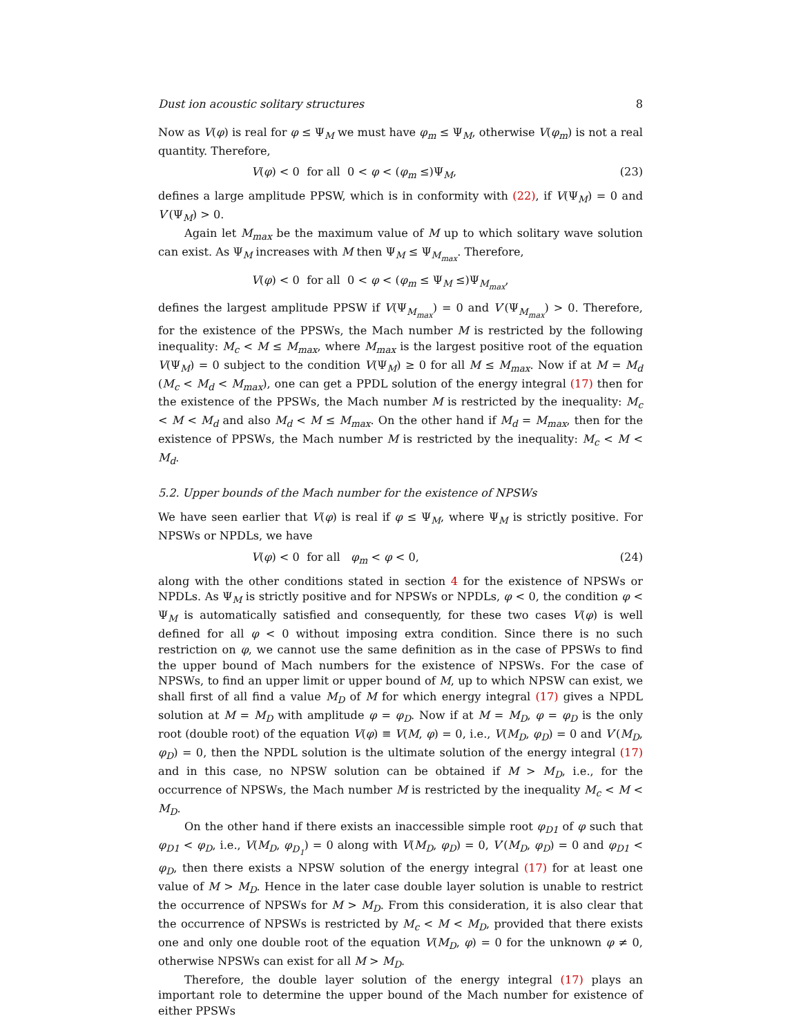Dust ion acoustic solitary structures 8
Now as V(φ) is real for φ ≤ Ψ<sub>M</sub> we must have φ<sub>m</sub> ≤ Ψ<sub>M</sub>, otherwise V(φ<sub>m</sub>) is not a real quantity. Therefore,
V(φ) < 0 for all 0 < φ < (φ<sub>m</sub> ≤)Ψ<sub>M</sub>, (23)
defines a large amplitude PPSW, which is in conformity with (22), if V(Ψ<sub>M</sub>) = 0 and V′(Ψ<sub>M</sub>) > 0.
Again let M<sub>max</sub> be the maximum value of M up to which solitary wave solution can exist. As Ψ<sub>M</sub> increases with M then Ψ<sub>M</sub> ≤ Ψ<sub>M<sub>max</sub></sub>. Therefore,
V(φ) < 0 for all 0 < φ < (φ<sub>m</sub> ≤ Ψ<sub>M</sub> ≤)Ψ<sub>M<sub>max</sub></sub>,
defines the largest amplitude PPSW if V(Ψ<sub>M<sub>max</sub></sub>) = 0 and V′(Ψ<sub>M<sub>max</sub></sub>) > 0. Therefore, for the existence of the PPSWs, the Mach number M is restricted by the following inequality: M<sub>c</sub> < M ≤ M<sub>max</sub>, where M<sub>max</sub> is the largest positive root of the equation V(Ψ<sub>M</sub>) = 0 subject to the condition V(Ψ<sub>M</sub>) ≥ 0 for all M ≤ M<sub>max</sub>. Now if at M = M<sub>d</sub> (M<sub>c</sub> < M<sub>d</sub> < M<sub>max</sub>), one can get a PPDL solution of the energy integral (17) then for the existence of the PPSWs, the Mach number M is restricted by the inequality: M<sub>c</sub> < M < M<sub>d</sub> and also M<sub>d</sub> < M ≤ M<sub>max</sub>. On the other hand if M<sub>d</sub> = M<sub>max</sub>, then for the existence of PPSWs, the Mach number M is restricted by the inequality: M<sub>c</sub> < M < M<sub>d</sub>.
5.2. Upper bounds of the Mach number for the existence of NPSWs
We have seen earlier that V(φ) is real if φ ≤ Ψ<sub>M</sub>, where Ψ<sub>M</sub> is strictly positive. For NPSWs or NPDLs, we have
V(φ) < 0 for all φ<sub>m</sub> < φ < 0, (24)
along with the other conditions stated in section 4 for the existence of NPSWs or NPDLs. As Ψ<sub>M</sub> is strictly positive and for NPSWs or NPDLs, φ < 0, the condition φ < Ψ<sub>M</sub> is automatically satisfied and consequently, for these two cases V(φ) is well defined for all φ < 0 without imposing extra condition. Since there is no such restriction on φ, we cannot use the same definition as in the case of PPSWs to find the upper bound of Mach numbers for the existence of NPSWs. For the case of NPSWs, to find an upper limit or upper bound of M, up to which NPSW can exist, we shall first of all find a value M<sub>D</sub> of M for which energy integral (17) gives a NPDL solution at M = M<sub>D</sub> with amplitude φ = φ<sub>D</sub>. Now if at M = M<sub>D</sub>, φ = φ<sub>D</sub> is the only root (double root) of the equation V(φ) ≡ V(M, φ) = 0, i.e., V(M<sub>D</sub>, φ<sub>D</sub>) = 0 and V′(M<sub>D</sub>, φ<sub>D</sub>) = 0, then the NPDL solution is the ultimate solution of the energy integral (17) and in this case, no NPSW solution can be obtained if M > M<sub>D</sub>, i.e., for the occurrence of NPSWs, the Mach number M is restricted by the inequality M<sub>c</sub> < M < M<sub>D</sub>.
On the other hand if there exists an inaccessible simple root φ<sub>D1</sub> of φ such that φ<sub>D1</sub> < φ<sub>D</sub>, i.e., V(M<sub>D</sub>, φ<sub>D<sub>1</sub></sub>) = 0 along with V(M<sub>D</sub>, φ<sub>D</sub>) = 0, V′(M<sub>D</sub>, φ<sub>D</sub>) = 0 and φ<sub>D1</sub> < φ<sub>D</sub>, then there exists a NPSW solution of the energy integral (17) for at least one value of M > M<sub>D</sub>. Hence in the later case double layer solution is unable to restrict the occurrence of NPSWs for M > M<sub>D</sub>. From this consideration, it is also clear that the occurrence of NPSWs is restricted by M<sub>c</sub> < M < M<sub>D</sub>, provided that there exists one and only one double root of the equation V(M<sub>D</sub>, φ) = 0 for the unknown φ ≠ 0, otherwise NPSWs can exist for all M > M<sub>D</sub>.
Therefore, the double layer solution of the energy integral (17) plays an important role to determine the upper bound of the Mach number for existence of either PPSWs